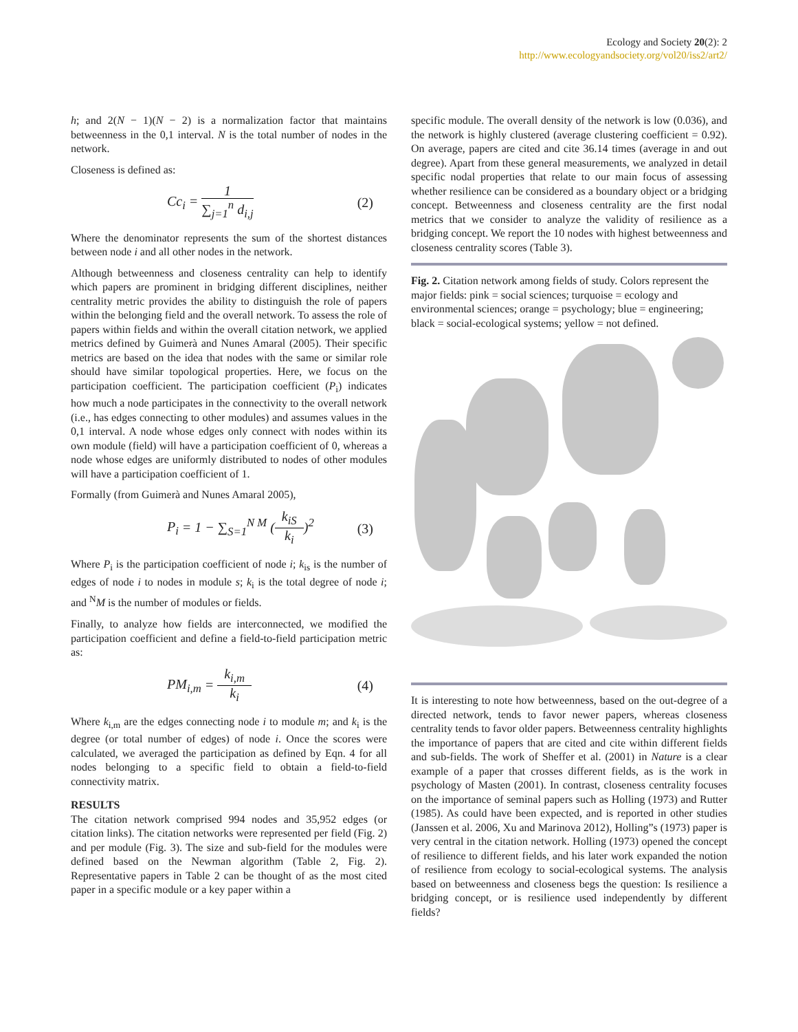Ecology and Society 20(2): 2
http://www.ecologyandsociety.org/vol20/iss2/art2/
h; and 2(N − 1)(N − 2) is a normalization factor that maintains betweenness in the 0,1 interval. N is the total number of nodes in the network.
Closeness is defined as:
Cc<sub>i</sub> = 1 ∑<sub>j=1</sub><sup>n</sup> d<sub>i,j</sub> (2)
Where the denominator represents the sum of the shortest distances between node i and all other nodes in the network.
Although betweenness and closeness centrality can help to identify which papers are prominent in bridging different disciplines, neither centrality metric provides the ability to distinguish the role of papers within the belonging field and the overall network. To assess the role of papers within fields and within the overall citation network, we applied metrics defined by Guimerà and Nunes Amaral (2005). Their specific metrics are based on the idea that nodes with the same or similar role should have similar topological properties. Here, we focus on the participation coefficient. The participation coefficient (P<sub>i</sub>) indicates how much a node participates in the connectivity to the overall network (i.e., has edges connecting to other modules) and assumes values in the 0,1 interval. A node whose edges only connect with nodes within its own module (field) will have a participation coefficient of 0, whereas a node whose edges are uniformly distributed to nodes of other modules will have a participation coefficient of 1.
Formally (from Guimerà and Nunes Amaral 2005),
P<sub>i</sub> = 1 − ∑<sub>S=1</sub><sup>N M</sup> (k<sub>iS</sub> k<sub>i</sub>)<sup>2</sup> (3)
Where P<sub>i</sub> is the participation coefficient of node i; k<sub>is</sub> is the number of edges of node i to nodes in module s; k<sub>i</sub> is the total degree of node i; and <sup>N</sup>M is the number of modules or fields.
Finally, to analyze how fields are interconnected, we modified the participation coefficient and define a field-to-field participation metric as:
PM<sub>i,m</sub> = k<sub>i,m</sub> k<sub>i</sub> (4)
Where k<sub>i,m</sub> are the edges connecting node i to module m; and k<sub>i</sub> is the degree (or total number of edges) of node i. Once the scores were calculated, we averaged the participation as defined by Eqn. 4 for all nodes belonging to a specific field to obtain a field-to-field connectivity matrix.
RESULTS
The citation network comprised 994 nodes and 35,952 edges (or citation links). The citation networks were represented per field (Fig. 2) and per module (Fig. 3). The size and sub-field for the modules were defined based on the Newman algorithm (Table 2, Fig. 2). Representative papers in Table 2 can be thought of as the most cited paper in a specific module or a key paper within a
specific module. The overall density of the network is low (0.036), and the network is highly clustered (average clustering coefficient = 0.92). On average, papers are cited and cite 36.14 times (average in and out degree). Apart from these general measurements, we analyzed in detail specific nodal properties that relate to our main focus of assessing whether resilience can be considered as a boundary object or a bridging concept. Betweenness and closeness centrality are the first nodal metrics that we consider to analyze the validity of resilience as a bridging concept. We report the 10 nodes with highest betweenness and closeness centrality scores (Table 3).
Fig. 2. Citation network among fields of study. Colors represent the major fields: pink = social sciences; turquoise = ecology and environmental sciences; orange = psychology; blue = engineering; black = social-ecological systems; yellow = not defined.
It is interesting to note how betweenness, based on the out-degree of a directed network, tends to favor newer papers, whereas closeness centrality tends to favor older papers. Betweenness centrality highlights the importance of papers that are cited and cite within different fields and sub-fields. The work of Sheffer et al. (2001) in Nature is a clear example of a paper that crosses different fields, as is the work in psychology of Masten (2001). In contrast, closeness centrality focuses on the importance of seminal papers such as Holling (1973) and Rutter (1985). As could have been expected, and is reported in other studies (Janssen et al. 2006, Xu and Marinova 2012), Holling”s (1973) paper is very central in the citation network. Holling (1973) opened the concept of resilience to different fields, and his later work expanded the notion of resilience from ecology to social-ecological systems. The analysis based on betweenness and closeness begs the question: Is resilience a bridging concept, or is resilience used independently by different fields?